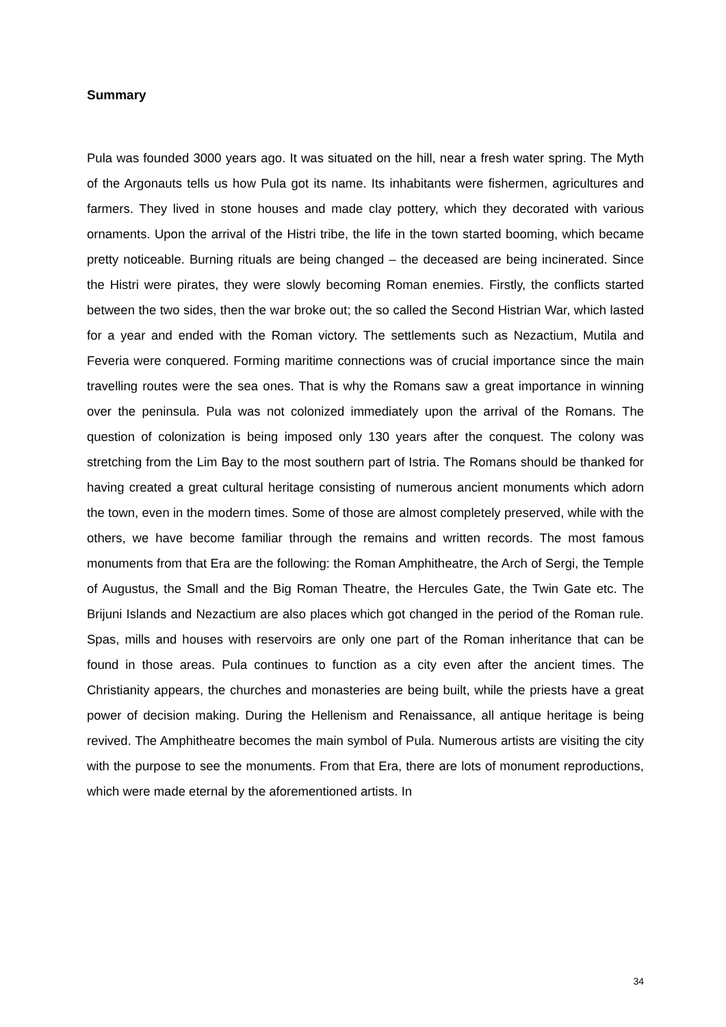Summary
Pula was founded 3000 years ago. It was situated on the hill, near a fresh water spring. The Myth of the Argonauts tells us how Pula got its name. Its inhabitants were fishermen, agricultures and farmers. They lived in stone houses and made clay pottery, which they decorated with various ornaments. Upon the arrival of the Histri tribe, the life in the town started booming, which became pretty noticeable. Burning rituals are being changed – the deceased are being incinerated. Since the Histri were pirates, they were slowly becoming Roman enemies. Firstly, the conflicts started between the two sides, then the war broke out; the so called the Second Histrian War, which lasted for a year and ended with the Roman victory. The settlements such as Nezactium, Mutila and Feveria were conquered. Forming maritime connections was of crucial importance since the main travelling routes were the sea ones. That is why the Romans saw a great importance in winning over the peninsula. Pula was not colonized immediately upon the arrival of the Romans. The question of colonization is being imposed only 130 years after the conquest. The colony was stretching from the Lim Bay to the most southern part of Istria. The Romans should be thanked for having created a great cultural heritage consisting of numerous ancient monuments which adorn the town, even in the modern times. Some of those are almost completely preserved, while with the others, we have become familiar through the remains and written records. The most famous monuments from that Era are the following: the Roman Amphitheatre, the Arch of Sergi, the Temple of Augustus, the Small and the Big Roman Theatre, the Hercules Gate, the Twin Gate etc. The Brijuni Islands and Nezactium are also places which got changed in the period of the Roman rule. Spas, mills and houses with reservoirs are only one part of the Roman inheritance that can be found in those areas. Pula continues to function as a city even after the ancient times. The Christianity appears, the churches and monasteries are being built, while the priests have a great power of decision making. During the Hellenism and Renaissance, all antique heritage is being revived. The Amphitheatre becomes the main symbol of Pula. Numerous artists are visiting the city with the purpose to see the monuments. From that Era, there are lots of monument reproductions, which were made eternal by the aforementioned artists. In
34